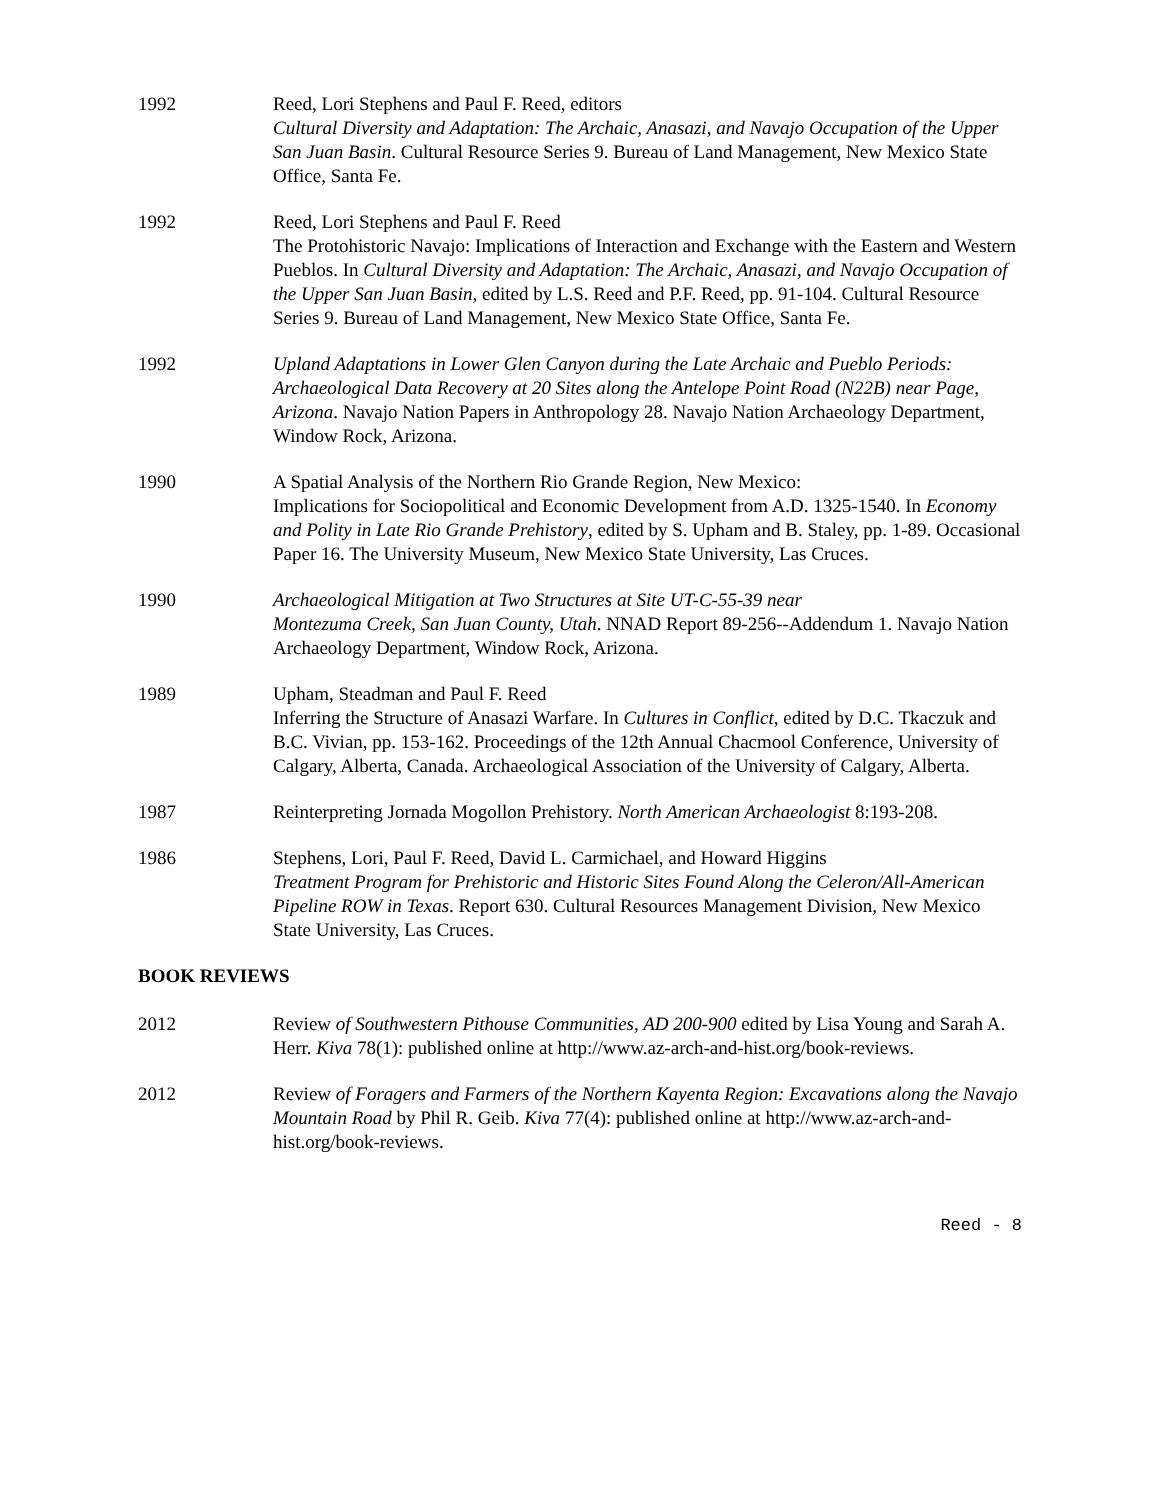1992 Reed, Lori Stephens and Paul F. Reed, editors
Cultural Diversity and Adaptation: The Archaic, Anasazi, and Navajo Occupation of the Upper San Juan Basin. Cultural Resource Series 9. Bureau of Land Management, New Mexico State Office, Santa Fe.
1992 Reed, Lori Stephens and Paul F. Reed
The Protohistoric Navajo: Implications of Interaction and Exchange with the Eastern and Western Pueblos. In Cultural Diversity and Adaptation: The Archaic, Anasazi, and Navajo Occupation of the Upper San Juan Basin, edited by L.S. Reed and P.F. Reed, pp. 91-104. Cultural Resource Series 9. Bureau of Land Management, New Mexico State Office, Santa Fe.
1992 Upland Adaptations in Lower Glen Canyon during the Late Archaic and Pueblo Periods: Archaeological Data Recovery at 20 Sites along the Antelope Point Road (N22B) near Page, Arizona. Navajo Nation Papers in Anthropology 28. Navajo Nation Archaeology Department, Window Rock, Arizona.
1990 A Spatial Analysis of the Northern Rio Grande Region, New Mexico:
Implications for Sociopolitical and Economic Development from A.D. 1325-1540. In Economy and Polity in Late Rio Grande Prehistory, edited by S. Upham and B. Staley, pp. 1-89. Occasional Paper 16. The University Museum, New Mexico State University, Las Cruces.
1990 Archaeological Mitigation at Two Structures at Site UT-C-55-39 near
Montezuma Creek, San Juan County, Utah. NNAD Report 89-256--Addendum 1. Navajo Nation Archaeology Department, Window Rock, Arizona.
1989 Upham, Steadman and Paul F. Reed
Inferring the Structure of Anasazi Warfare. In Cultures in Conflict, edited by D.C. Tkaczuk and B.C. Vivian, pp. 153-162. Proceedings of the 12th Annual Chacmool Conference, University of Calgary, Alberta, Canada. Archaeological Association of the University of Calgary, Alberta.
1987 Reinterpreting Jornada Mogollon Prehistory. North American Archaeologist 8:193-208.
1986 Stephens, Lori, Paul F. Reed, David L. Carmichael, and Howard Higgins
Treatment Program for Prehistoric and Historic Sites Found Along the Celeron/All-American Pipeline ROW in Texas. Report 630. Cultural Resources Management Division, New Mexico State University, Las Cruces.
BOOK REVIEWS
2012 Review of Southwestern Pithouse Communities, AD 200-900 edited by Lisa Young and Sarah A. Herr. Kiva 78(1): published online at http://www.az-arch-and-hist.org/book-reviews.
2012 Review of Foragers and Farmers of the Northern Kayenta Region: Excavations along the Navajo Mountain Road by Phil R. Geib. Kiva 77(4): published online at http://www.az-arch-and-hist.org/book-reviews.
Reed - 8